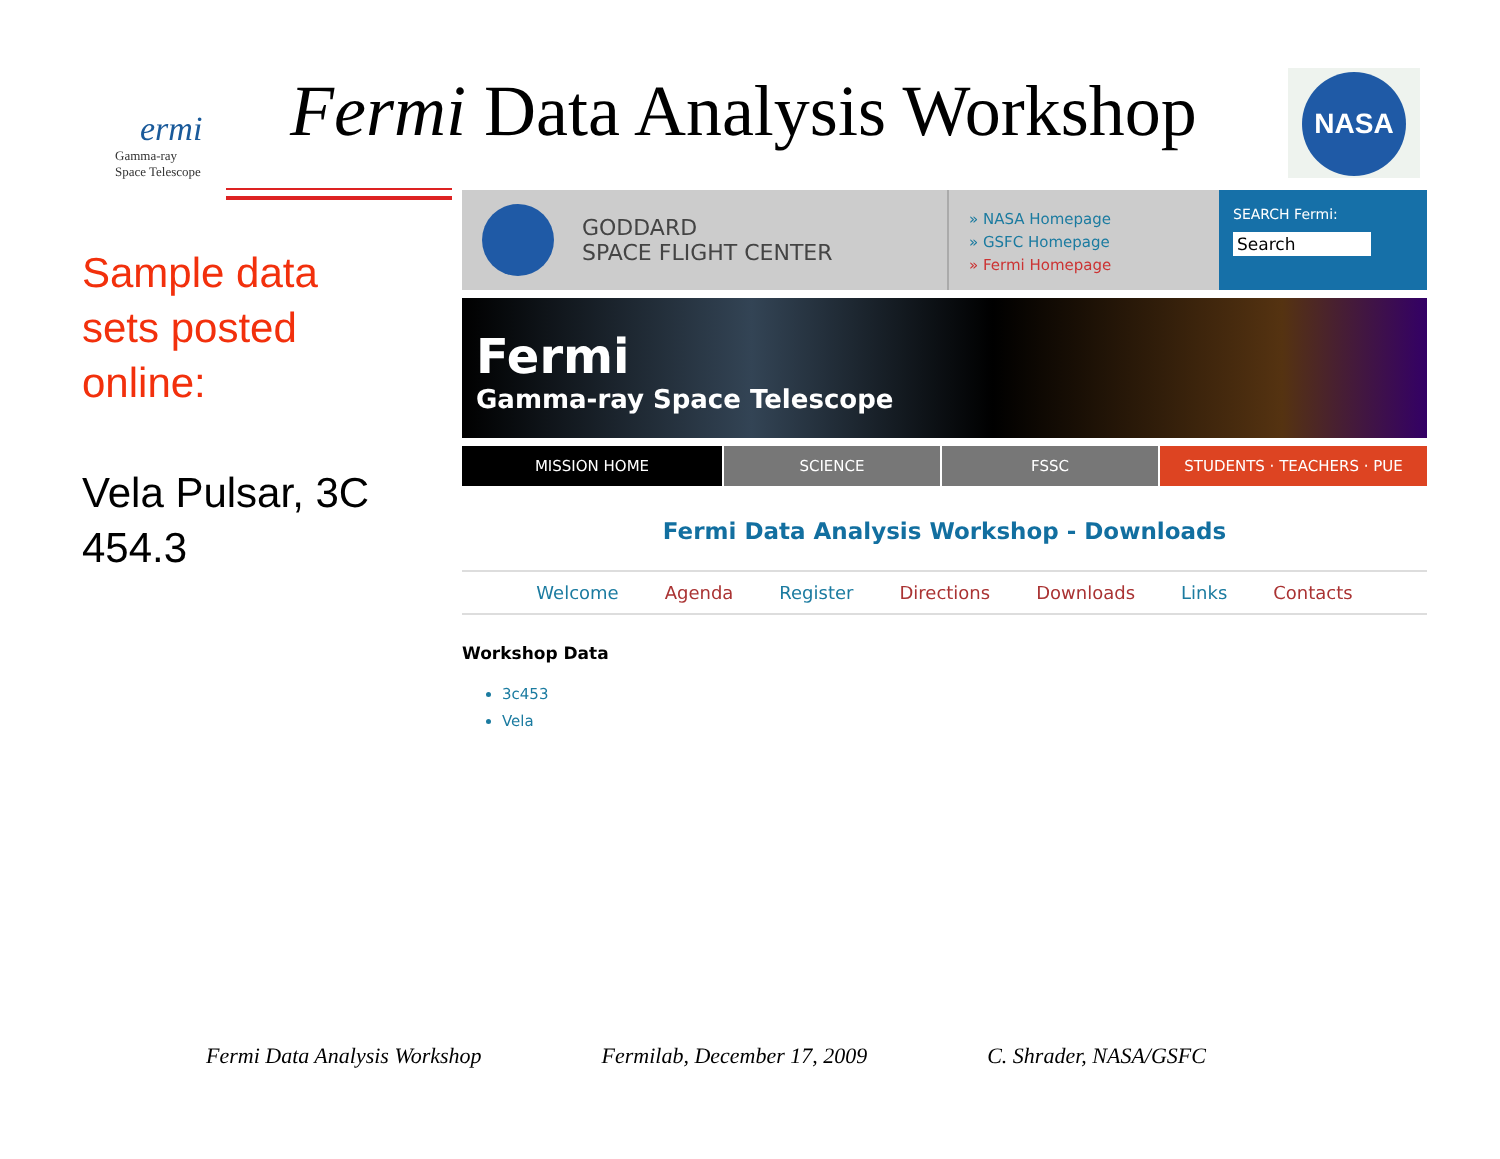ermi
Gamma-ray
Space Telescope
Fermi Data Analysis Workshop NASA
Sample data sets posted online:
Vela Pulsar, 3C 454.3
GODDARD
SPACE FLIGHT CENTER
» NASA Homepage
» GSFC Homepage
» Fermi Homepage
SEARCH Fermi:
Search
Fermi
Gamma-ray Space Telescope
MISSION HOME SCIENCE FSSC STUDENTS · TEACHERS · PUE
Fermi Data Analysis Workshop - Downloads
Welcome Agenda Register Directions Downloads Links Contacts
Workshop Data
3c453
Vela
Fermi Data Analysis Workshop Fermilab, December 17, 2009 C. Shrader, NASA/GSFC